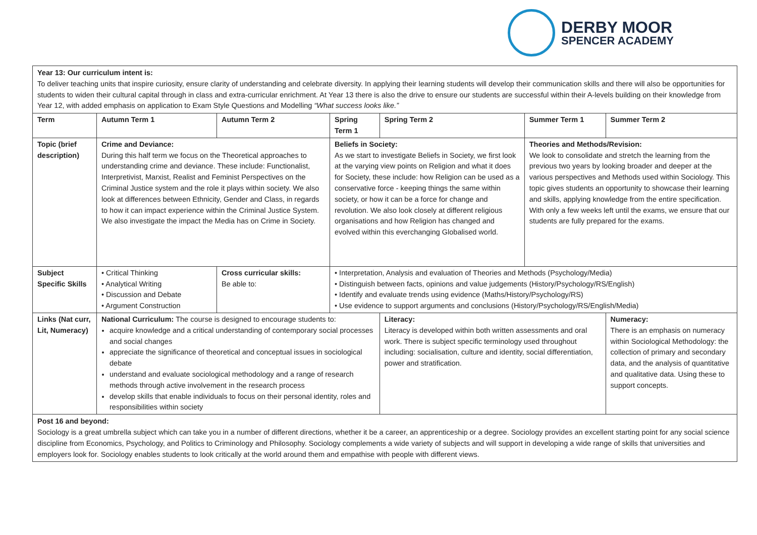DERBY MOOR
SPENCER ACADEMY
| Year 13: Our curriculum intent is: To deliver teaching units that inspire curiosity, ensure clarity of understanding and celebrate diversity. In applying their learning students will develop their communication skills and there will also be opportunities for students to widen their cultural capital through in class and extra-curricular enrichment. At Year 13 there is also the drive to ensure our students are successful within their A-levels building on their knowledge from Year 12, with added emphasis on application to Exam Style Questions and Modelling “What success looks like.” | | | | | | | |
| Term | Autumn Term 1 | Autumn Term 2 | | Spring Term 1 | Spring Term 2 | Summer Term 1 | Summer Term 2 |
| Topic (brief description) | Crime and Deviance: During this half term we focus on the Theoretical approaches to understanding crime and deviance. These include: Functionalist, Interpretivist, Marxist, Realist and Feminist Perspectives on the Criminal Justice system and the role it plays within society. We also look at differences between Ethnicity, Gender and Class, in regards to how it can impact experience within the Criminal Justice System. We also investigate the impact the Media has on Crime in Society. | | | Beliefs in Society: As we start to investigate Beliefs in Society, we first look at the varying view points on Religion and what it does for Society, these include: how Religion can be used as a conservative force - keeping things the same within society, or how it can be a force for change and revolution. We also look closely at different religious organisations and how Religion has changed and evolved within this everchanging Globalised world. | | Theories and Methods/Revision: We look to consolidate and stretch the learning from the previous two years by looking broader and deeper at the various perspectives and Methods used within Sociology. This topic gives students an opportunity to showcase their learning and skills, applying knowledge from the entire specification. With only a few weeks left until the exams, we ensure that our students are fully prepared for the exams. | |
| Subject Specific Skills | • Critical Thinking • Analytical Writing • Discussion and Debate • Argument Construction | Cross curricular skills: Be able to: | • Interpretation, Analysis and evaluation of Theories and Methods (Psychology/Media) • Distinguish between facts, opinions and value judgements (History/Psychology/RS/English) • Identify and evaluate trends using evidence (Maths/History/Psychology/RS) • Use evidence to support arguments and conclusions (History/Psychology/RS/English/Media) | | | | |
| Links (Nat curr, Lit, Numeracy) | National Curriculum: The course is designed to encourage students to: acquire knowledge and a critical understanding of contemporary social processes and social changes appreciate the significance of theoretical and conceptual issues in sociological debate understand and evaluate sociological methodology and a range of research methods through active involvement in the research process develop skills that enable individuals to focus on their personal identity, roles and responsibilities within society | | | | Literacy: Literacy is developed within both written assessments and oral work. There is subject specific terminology used throughout including: socialisation, culture and identity, social differentiation, power and stratification. | | Numeracy: There is an emphasis on numeracy within Sociological Methodology: the collection of primary and secondary data, and the analysis of quantitative and qualitative data. Using these to support concepts. |
| Post 16 and beyond: Sociology is a great umbrella subject which can take you in a number of different directions, whether it be a career, an apprenticeship or a degree. Sociology provides an excellent starting point for any social science discipline from Economics, Psychology, and Politics to Criminology and Philosophy. Sociology complements a wide variety of subjects and will support in developing a wide range of skills that universities and employers look for. Sociology enables students to look critically at the world around them and empathise with people with different views. | | | | | | | |